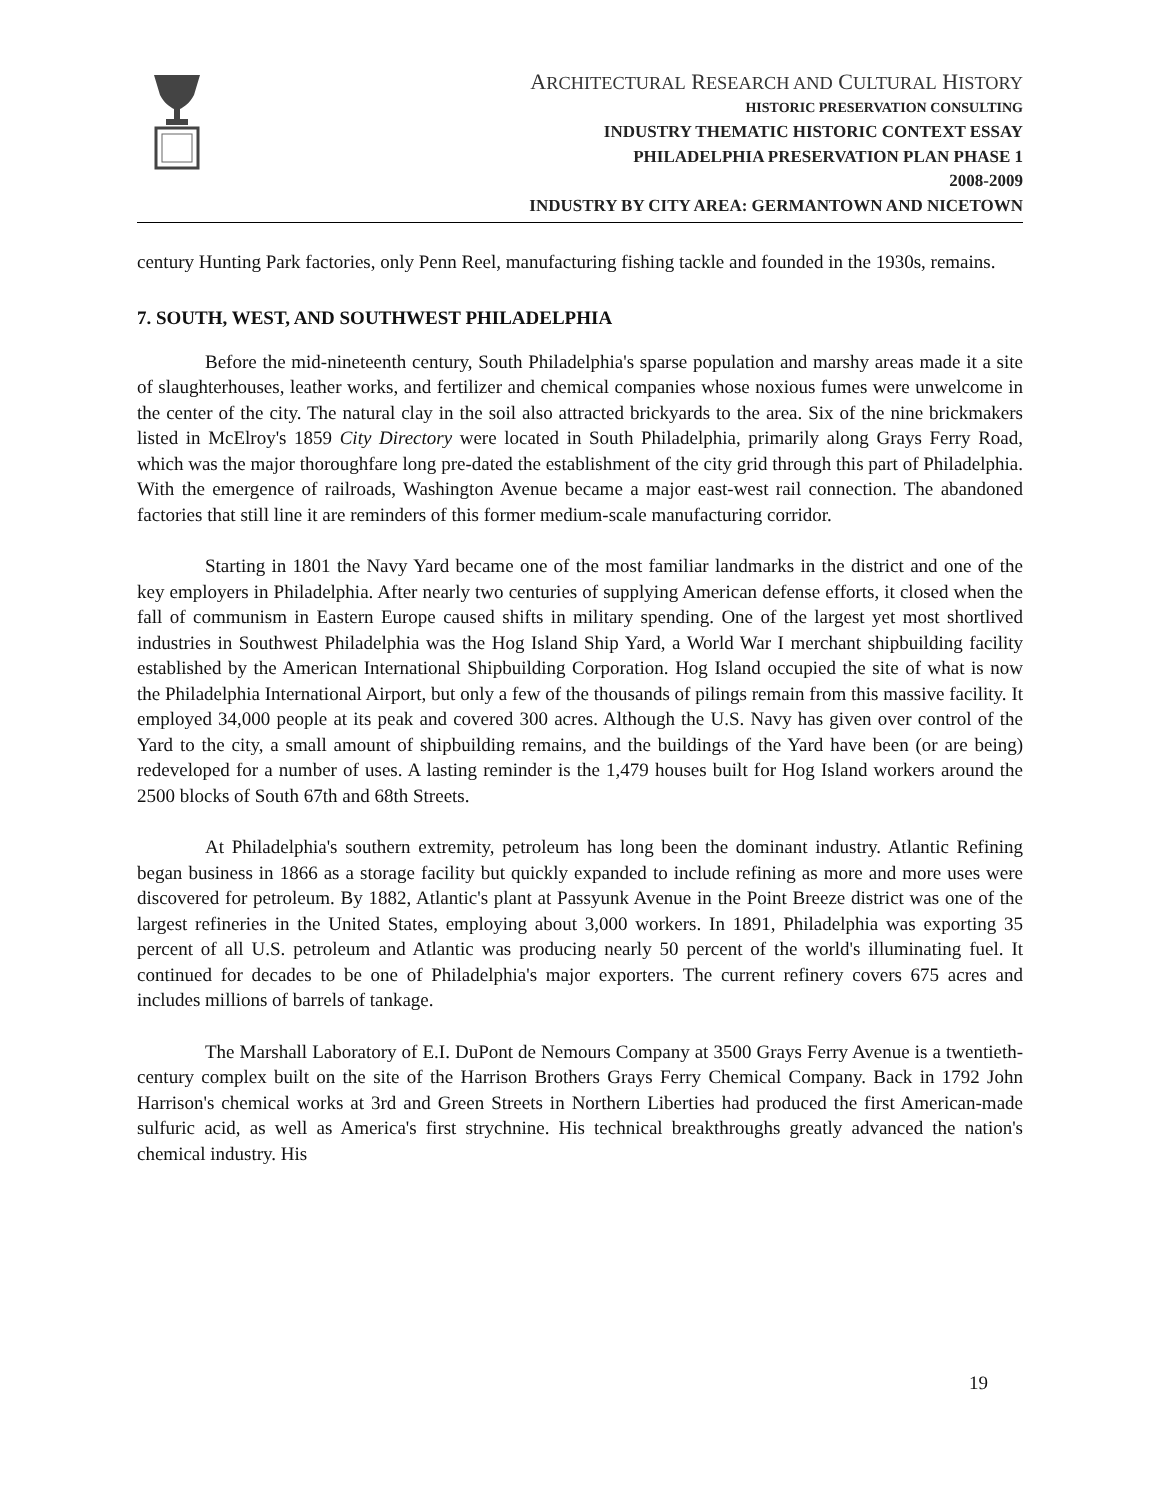ARCHITECTURAL RESEARCH AND CULTURAL HISTORY
HISTORIC PRESERVATION CONSULTING
INDUSTRY THEMATIC HISTORIC CONTEXT ESSAY
PHILADELPHIA PRESERVATION PLAN PHASE 1
2008-2009
INDUSTRY BY CITY AREA: GERMANTOWN AND NICETOWN
century Hunting Park factories, only Penn Reel, manufacturing fishing tackle and founded in the 1930s, remains.
7. SOUTH, WEST, AND SOUTHWEST PHILADELPHIA
Before the mid-nineteenth century, South Philadelphia's sparse population and marshy areas made it a site of slaughterhouses, leather works, and fertilizer and chemical companies whose noxious fumes were unwelcome in the center of the city. The natural clay in the soil also attracted brickyards to the area. Six of the nine brickmakers listed in McElroy's 1859 City Directory were located in South Philadelphia, primarily along Grays Ferry Road, which was the major thoroughfare long pre-dated the establishment of the city grid through this part of Philadelphia. With the emergence of railroads, Washington Avenue became a major east-west rail connection. The abandoned factories that still line it are reminders of this former medium-scale manufacturing corridor.
Starting in 1801 the Navy Yard became one of the most familiar landmarks in the district and one of the key employers in Philadelphia. After nearly two centuries of supplying American defense efforts, it closed when the fall of communism in Eastern Europe caused shifts in military spending. One of the largest yet most shortlived industries in Southwest Philadelphia was the Hog Island Ship Yard, a World War I merchant shipbuilding facility established by the American International Shipbuilding Corporation. Hog Island occupied the site of what is now the Philadelphia International Airport, but only a few of the thousands of pilings remain from this massive facility. It employed 34,000 people at its peak and covered 300 acres. Although the U.S. Navy has given over control of the Yard to the city, a small amount of shipbuilding remains, and the buildings of the Yard have been (or are being) redeveloped for a number of uses. A lasting reminder is the 1,479 houses built for Hog Island workers around the 2500 blocks of South 67th and 68th Streets.
At Philadelphia's southern extremity, petroleum has long been the dominant industry. Atlantic Refining began business in 1866 as a storage facility but quickly expanded to include refining as more and more uses were discovered for petroleum. By 1882, Atlantic's plant at Passyunk Avenue in the Point Breeze district was one of the largest refineries in the United States, employing about 3,000 workers. In 1891, Philadelphia was exporting 35 percent of all U.S. petroleum and Atlantic was producing nearly 50 percent of the world's illuminating fuel. It continued for decades to be one of Philadelphia's major exporters. The current refinery covers 675 acres and includes millions of barrels of tankage.
The Marshall Laboratory of E.I. DuPont de Nemours Company at 3500 Grays Ferry Avenue is a twentieth-century complex built on the site of the Harrison Brothers Grays Ferry Chemical Company. Back in 1792 John Harrison's chemical works at 3rd and Green Streets in Northern Liberties had produced the first American-made sulfuric acid, as well as America's first strychnine. His technical breakthroughs greatly advanced the nation's chemical industry. His
19